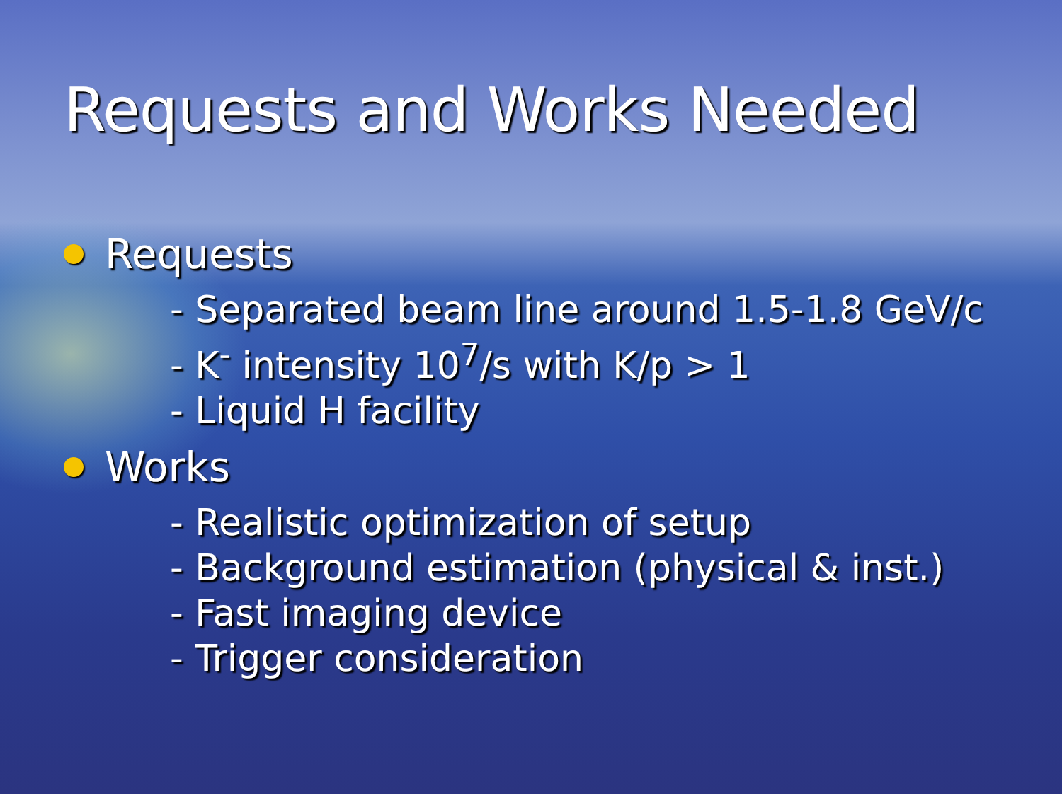Requests and Works Needed
Requests
- Separated beam line around 1.5-1.8 GeV/c
- K<sup>-</sup> intensity 10<sup>7</sup>/s with K/p > 1
- Liquid H facility
Works
- Realistic optimization of setup
- Background estimation (physical & inst.)
- Fast imaging device
- Trigger consideration